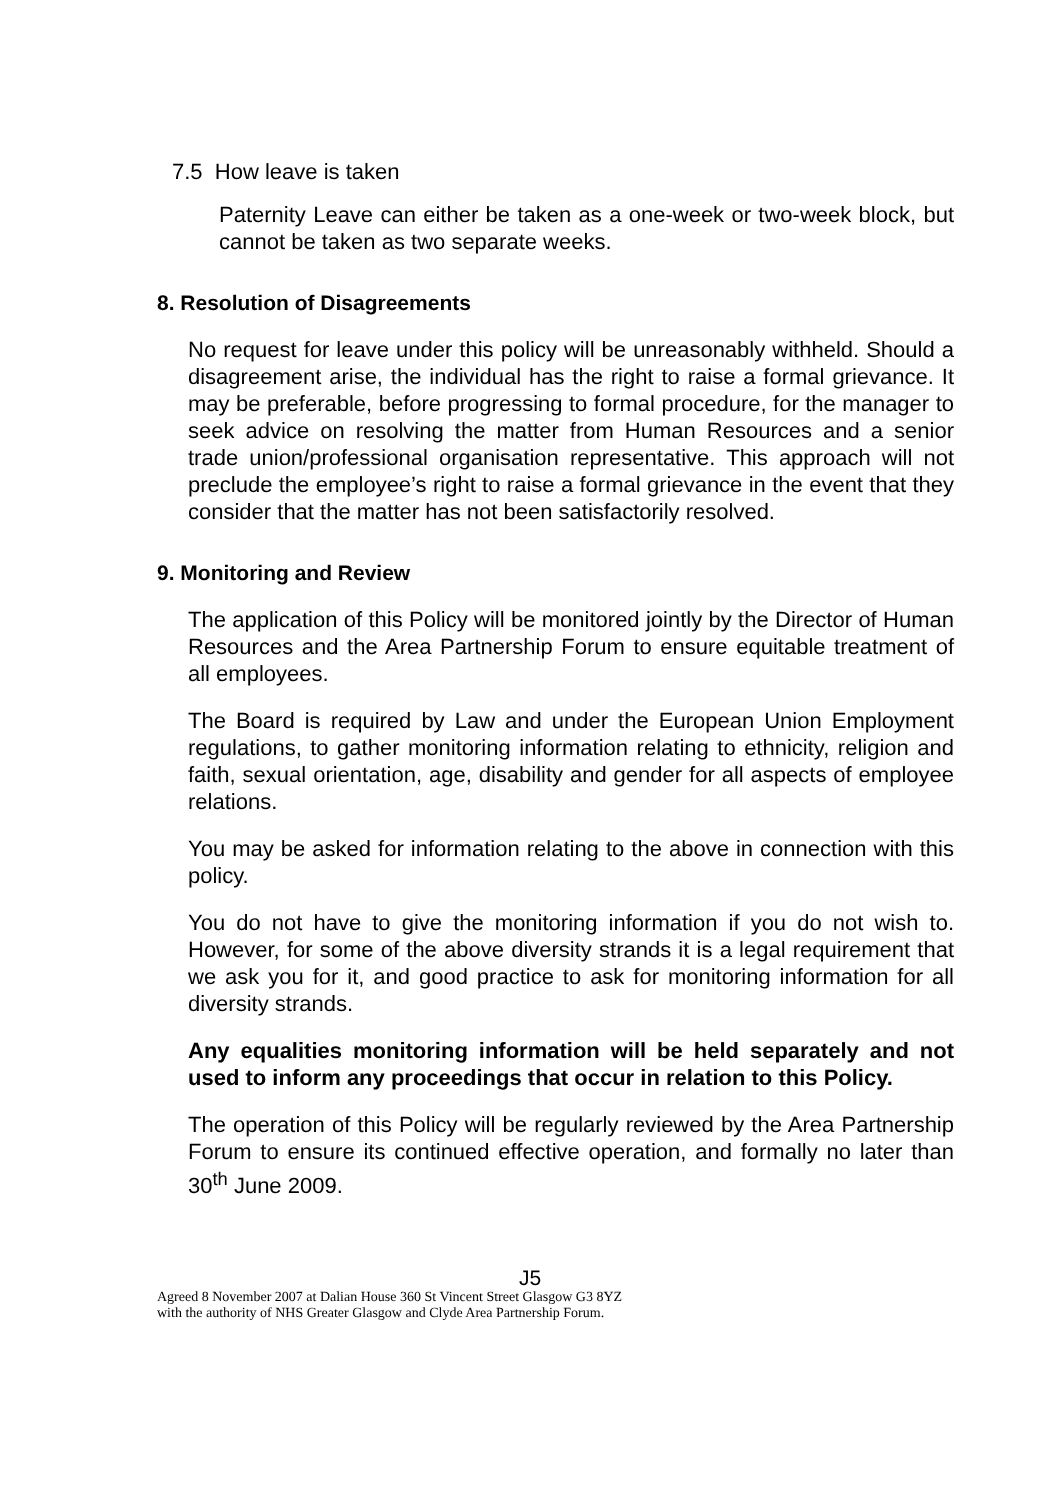7.5 How leave is taken
Paternity Leave can either be taken as a one-week or two-week block, but cannot be taken as two separate weeks.
8. Resolution of Disagreements
No request for leave under this policy will be unreasonably withheld. Should a disagreement arise, the individual has the right to raise a formal grievance. It may be preferable, before progressing to formal procedure, for the manager to seek advice on resolving the matter from Human Resources and a senior trade union/professional organisation representative. This approach will not preclude the employee’s right to raise a formal grievance in the event that they consider that the matter has not been satisfactorily resolved.
9. Monitoring and Review
The application of this Policy will be monitored jointly by the Director of Human Resources and the Area Partnership Forum to ensure equitable treatment of all employees.
The Board is required by Law and under the European Union Employment regulations, to gather monitoring information relating to ethnicity, religion and faith, sexual orientation, age, disability and gender for all aspects of employee relations.
You may be asked for information relating to the above in connection with this policy.
You do not have to give the monitoring information if you do not wish to. However, for some of the above diversity strands it is a legal requirement that we ask you for it, and good practice to ask for monitoring information for all diversity strands.
Any equalities monitoring information will be held separately and not used to inform any proceedings that occur in relation to this Policy.
The operation of this Policy will be regularly reviewed by the Area Partnership Forum to ensure its continued effective operation, and formally no later than 30<sup>th</sup> June 2009.
J5
Agreed 8 November 2007 at Dalian House 360 St Vincent Street Glasgow G3 8YZ
with the authority of NHS Greater Glasgow and Clyde Area Partnership Forum.